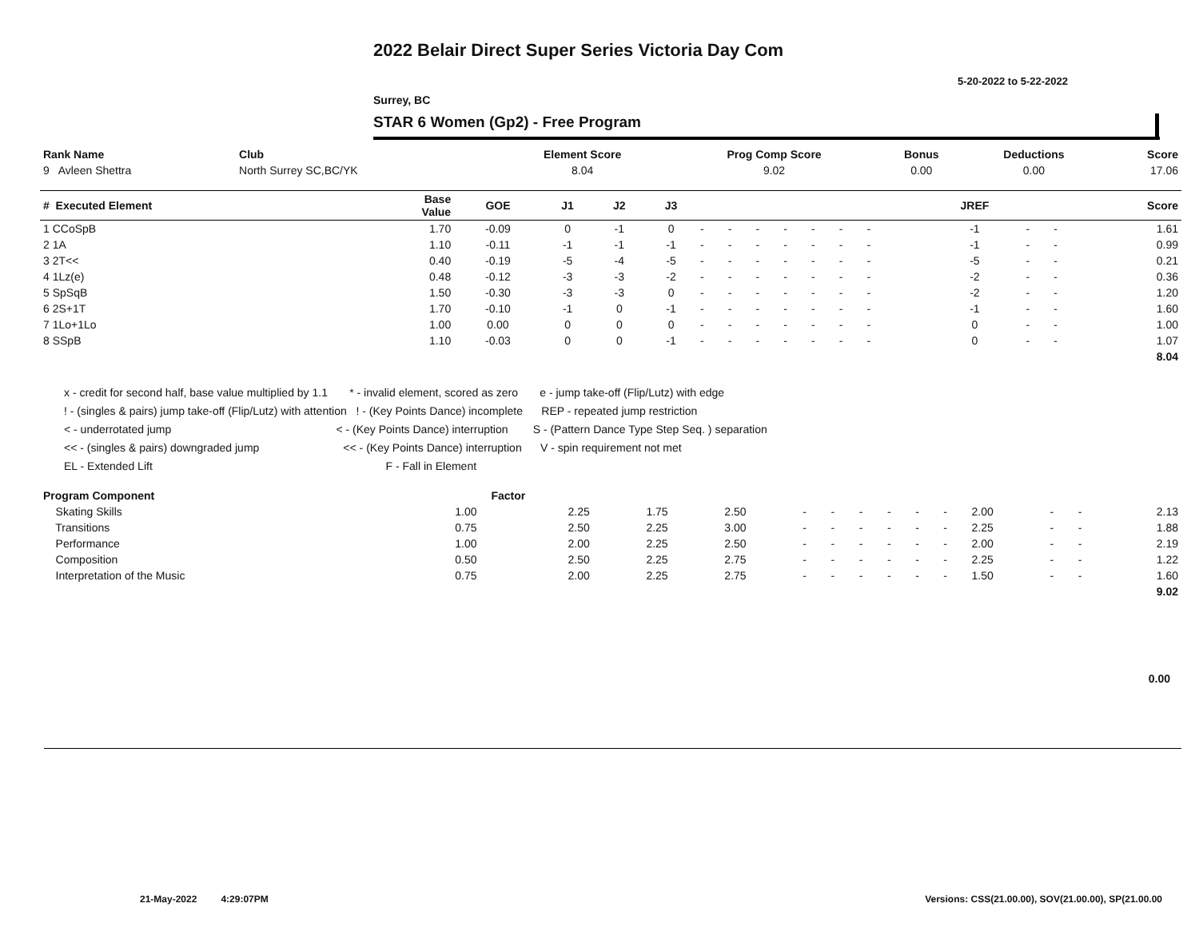2022 Belair Direct Super Series Victoria Day Com
5-20-2022 to 5-22-2022
Surrey, BC
STAR 6 Women (Gp2) - Free Program
| Rank Name | Club | Element Score | Prog Comp Score | Bonus | Deductions | Score |
| --- | --- | --- | --- | --- | --- | --- |
| 9 Avleen Shettra | North Surrey SC,BC/YK | 8.04 | 9.02 | 0.00 | 0.00 | 17.06 |
| # Executed Element | Base Value | GOE | J1 | J2 | J3 | | | | | | | | | | JREF | | | Score |
| --- | --- | --- | --- | --- | --- | --- | --- | --- | --- | --- | --- | --- | --- | --- | --- | --- | --- | --- |
| 1 CCoSpB | 1.70 | -0.09 | 0 | -1 | 0 | - | - | - | - | - | - | - | | | -1 | - | - | 1.61 |
| 2 1A | 1.10 | -0.11 | -1 | -1 | -1 | - | - | - | - | - | - | - | | | -1 | - | - | 0.99 |
| 3 2T<< | 0.40 | -0.19 | -5 | -4 | -5 | - | - | - | - | - | - | - | | | -5 | - | - | 0.21 |
| 4 1Lz(e) | 0.48 | -0.12 | -3 | -3 | -2 | - | - | - | - | - | - | - | | | -2 | - | - | 0.36 |
| 5 SpSqB | 1.50 | -0.30 | -3 | -3 | 0 | - | - | - | - | - | - | - | | | -2 | - | - | 1.20 |
| 6 2S+1T | 1.70 | -0.10 | -1 | 0 | -1 | - | - | - | - | - | - | - | | | -1 | - | - | 1.60 |
| 7 1Lo+1Lo | 1.00 | 0.00 | 0 | 0 | 0 | - | - | - | - | - | - | - | | | 0 | - | - | 1.00 |
| 8 SSpB | 1.10 | -0.03 | 0 | 0 | -1 | - | - | - | - | - | - | - | | | 0 | - | - | 1.07 |
| | | | | | | | | | | | | | | | | | | 8.04 |
x - credit for second half, base value multiplied by 1.1 * - invalid element, scored as zero e - jump take-off (Flip/Lutz) with edge
! - (singles & pairs) jump take-off (Flip/Lutz) with attention ! - (Key Points Dance) incomplete REP - repeated jump restriction
< - underrotated jump < - (Key Points Dance) interruption S - (Pattern Dance Type Step Seq. ) separation
<< - (singles & pairs) downgraded jump << - (Key Points Dance) interruption V - spin requirement not met
EL - Extended Lift F - Fall in Element
| Program Component | Factor | | | | | | | | | | | | | |
| --- | --- | --- | --- | --- | --- | --- | --- | --- | --- | --- | --- | --- | --- | --- |
| Skating Skills | 1.00 | 2.25 | 1.75 | 2.50 | - | - | - | - | - | - | 2.00 | - | - | 2.13 |
| Transitions | 0.75 | 2.50 | 2.25 | 3.00 | - | - | - | - | - | - | 2.25 | - | - | 1.88 |
| Performance | 1.00 | 2.00 | 2.25 | 2.50 | - | - | - | - | - | - | 2.00 | - | - | 2.19 |
| Composition | 0.50 | 2.50 | 2.25 | 2.75 | - | - | - | - | - | - | 2.25 | - | - | 1.22 |
| Interpretation of the Music | 0.75 | 2.00 | 2.25 | 2.75 | - | - | - | - | - | - | 1.50 | - | - | 1.60 |
| | | | | | | | | | | | | | | 9.02 |
0.00
21-May-2022 4:29:07PM
Versions: CSS(21.00.00), SOV(21.00.00), SP(21.00.00